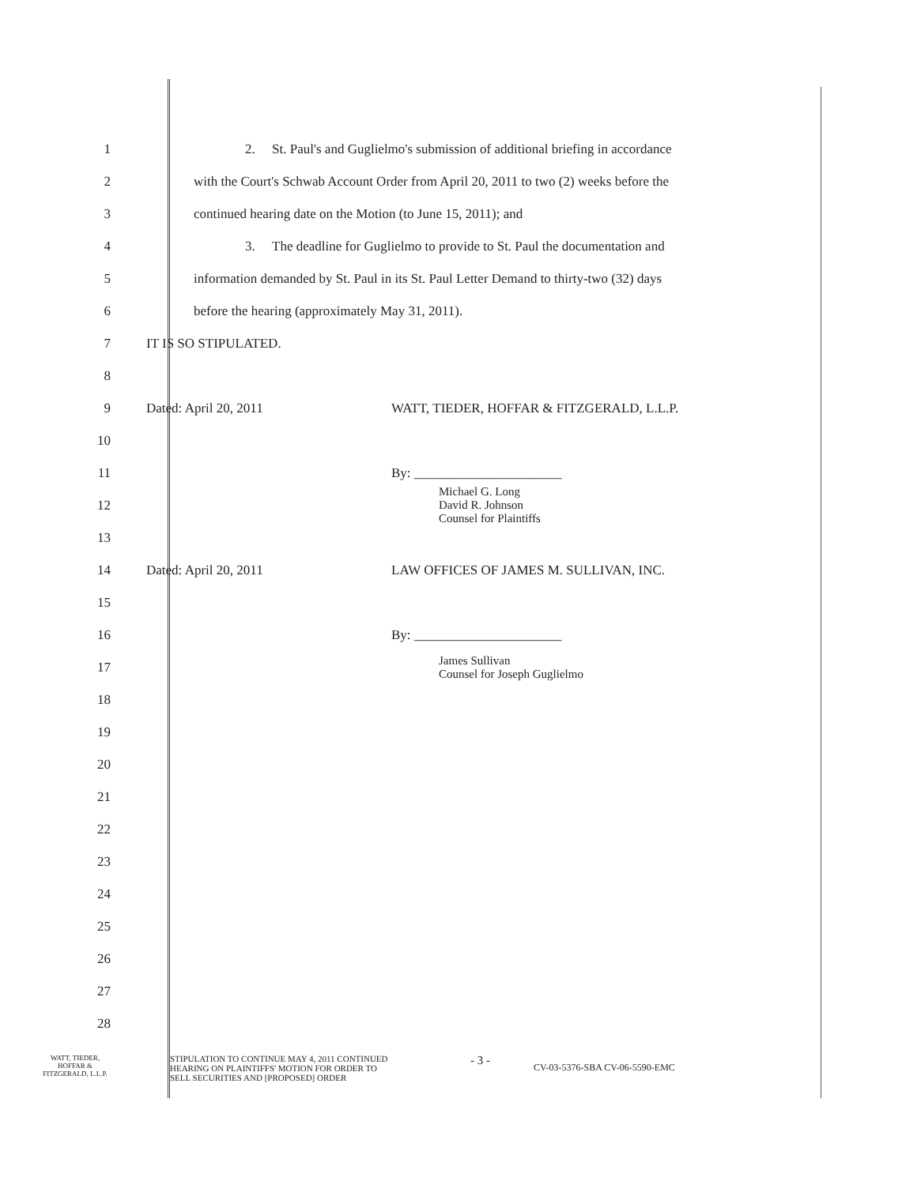1
2. St. Paul's and Guglielmo's submission of additional briefing in accordance
2
with the Court's Schwab Account Order from April 20, 2011 to two (2) weeks before the
3
continued hearing date on the Motion (to June 15, 2011); and
4
3. The deadline for Guglielmo to provide to St. Paul the documentation and
5
information demanded by St. Paul in its St. Paul Letter Demand to thirty-two (32) days
6
before the hearing (approximately May 31, 2011).
7 IT IS SO STIPULATED.
8
9
Dated: April 20, 2011 WATT, TIEDER, HOFFAR & FITZGERALD, L.L.P.
10
11 By: ______________________
12
Michael G. Long
David R. Johnson
Counsel for Plaintiffs
13
14
Dated: April 20, 2011 LAW OFFICES OF JAMES M. SULLIVAN, INC.
15
16 By: ______________________
17
James Sullivan
Counsel for Joseph Guglielmo
18
19
20
21
22
23
24
25
26
27
28
WATT, TIEDER,
HOFFAR &
FITZGERALD, L.L.P.
STIPULATION TO CONTINUE MAY 4, 2011 CONTINUED
HEARING ON PLAINTIFFS' MOTION FOR ORDER TO
SELL SECURITIES AND [PROPOSED] ORDER
- 3 -
CV-03-5376-SBA CV-06-5590-EMC